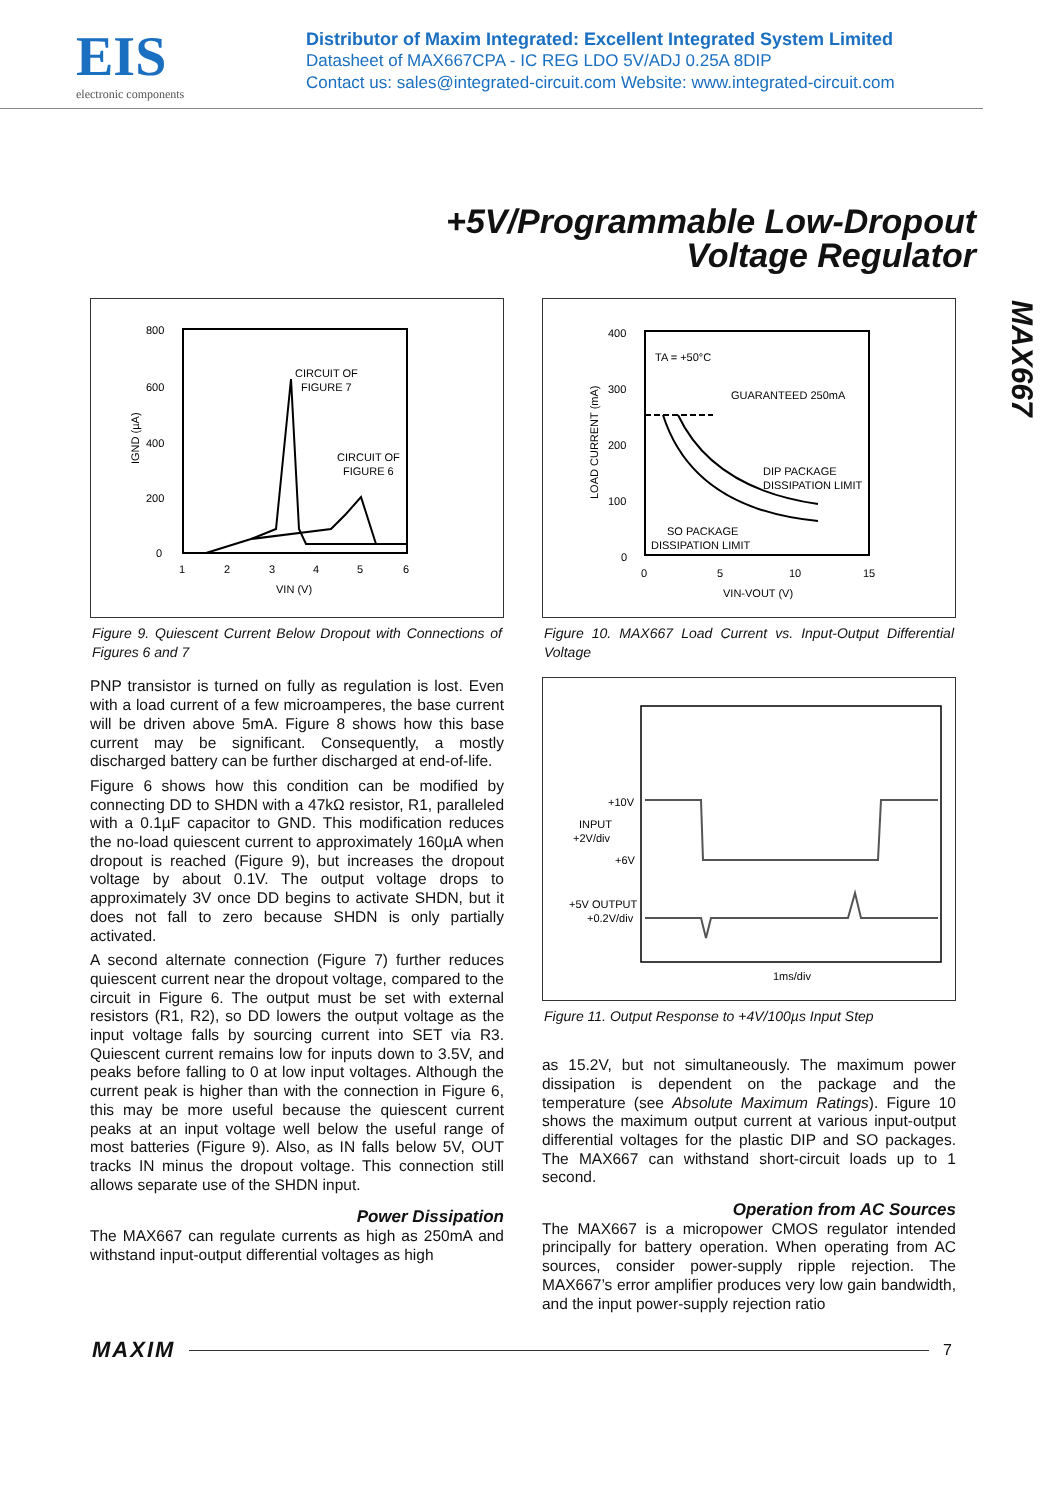EIS
electronic components
Distributor of Maxim Integrated: Excellent Integrated System Limited
Datasheet of MAX667CPA - IC REG LDO 5V/ADJ 0.25A 8DIP
Contact us: sales@integrated-circuit.com Website: www.integrated-circuit.com
+5V/Programmable Low-Dropout
Voltage Regulator
MAX667
800
600
400
200
0
1
2
3
4
5
6
VIN (V)
CIRCUIT OF
FIGURE 7
CIRCUIT OF
FIGURE 6
IGND (µA)
Figure 9. Quiescent Current Below Dropout with Connections of Figures 6 and 7
PNP transistor is turned on fully as regulation is lost. Even with a load current of a few microamperes, the base current will be driven above 5mA. Figure 8 shows how this base current may be significant. Consequently, a mostly discharged battery can be further discharged at end-of-life.
Figure 6 shows how this condition can be modified by connecting DD to SHDN with a 47kΩ resistor, R1, paralleled with a 0.1µF capacitor to GND. This modification reduces the no-load quiescent current to approximately 160µA when dropout is reached (Figure 9), but increases the dropout voltage by about 0.1V. The output voltage drops to approximately 3V once DD begins to activate SHDN, but it does not fall to zero because SHDN is only partially activated.
A second alternate connection (Figure 7) further reduces quiescent current near the dropout voltage, compared to the circuit in Figure 6. The output must be set with external resistors (R1, R2), so DD lowers the output voltage as the input voltage falls by sourcing current into SET via R3. Quiescent current remains low for inputs down to 3.5V, and peaks before falling to 0 at low input voltages. Although the current peak is higher than with the connection in Figure 6, this may be more useful because the quiescent current peaks at an input voltage well below the useful range of most batteries (Figure 9). Also, as IN falls below 5V, OUT tracks IN minus the dropout voltage. This connection still allows separate use of the SHDN input.
Power Dissipation
The MAX667 can regulate currents as high as 250mA and withstand input-output differential voltages as high
400
300
200
100
0
0
5
10
15
VIN-VOUT (V)
TA = +50°C
GUARANTEED 250mA
DIP PACKAGE
DISSIPATION LIMIT
SO PACKAGE
DISSIPATION LIMIT
LOAD CURRENT (mA)
Figure 10. MAX667 Load Current vs. Input-Output Differential Voltage
+10V
INPUT
+2V/div
+6V
+5V OUTPUT
+0.2V/div
1ms/div
Figure 11. Output Response to +4V/100µs Input Step
as 15.2V, but not simultaneously. The maximum power dissipation is dependent on the package and the temperature (see Absolute Maximum Ratings). Figure 10 shows the maximum output current at various input-output differential voltages for the plastic DIP and SO packages. The MAX667 can withstand short-circuit loads up to 1 second.
Operation from AC Sources
The MAX667 is a micropower CMOS regulator intended principally for battery operation. When operating from AC sources, consider power-supply ripple rejection. The MAX667’s error amplifier produces very low gain bandwidth, and the input power-supply rejection ratio
MAXIM 7